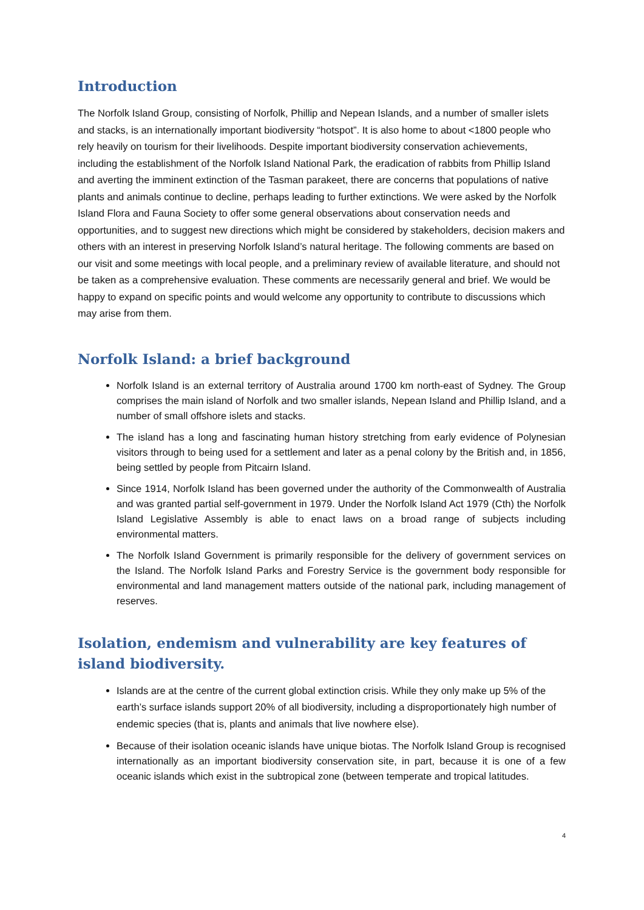Introduction
The Norfolk Island Group, consisting of Norfolk, Phillip and Nepean Islands, and a number of smaller islets and stacks, is an internationally important biodiversity “hotspot”. It is also home to about <1800 people who rely heavily on tourism for their livelihoods. Despite important biodiversity conservation achievements, including the establishment of the Norfolk Island National Park, the eradication of rabbits from Phillip Island and averting the imminent extinction of the Tasman parakeet, there are concerns that populations of native plants and animals continue to decline, perhaps leading to further extinctions. We were asked by the Norfolk Island Flora and Fauna Society to offer some general observations about conservation needs and opportunities, and to suggest new directions which might be considered by stakeholders, decision makers and others with an interest in preserving Norfolk Island’s natural heritage. The following comments are based on our visit and some meetings with local people, and a preliminary review of available literature, and should not be taken as a comprehensive evaluation. These comments are necessarily general and brief. We would be happy to expand on specific points and would welcome any opportunity to contribute to discussions which may arise from them.
Norfolk Island: a brief background
Norfolk Island is an external territory of Australia around 1700 km north-east of Sydney. The Group comprises the main island of Norfolk and two smaller islands, Nepean Island and Phillip Island, and a number of small offshore islets and stacks.
The island has a long and fascinating human history stretching from early evidence of Polynesian visitors through to being used for a settlement and later as a penal colony by the British and, in 1856, being settled by people from Pitcairn Island.
Since 1914, Norfolk Island has been governed under the authority of the Commonwealth of Australia and was granted partial self-government in 1979. Under the Norfolk Island Act 1979 (Cth) the Norfolk Island Legislative Assembly is able to enact laws on a broad range of subjects including environmental matters.
The Norfolk Island Government is primarily responsible for the delivery of government services on the Island. The Norfolk Island Parks and Forestry Service is the government body responsible for environmental and land management matters outside of the national park, including management of reserves.
Isolation, endemism and vulnerability are key features of island biodiversity.
Islands are at the centre of the current global extinction crisis. While they only make up 5% of the earth’s surface islands support 20% of all biodiversity, including a disproportionately high number of endemic species (that is, plants and animals that live nowhere else).
Because of their isolation oceanic islands have unique biotas. The Norfolk Island Group is recognised internationally as an important biodiversity conservation site, in part, because it is one of a few oceanic islands which exist in the subtropical zone (between temperate and tropical latitudes.
4